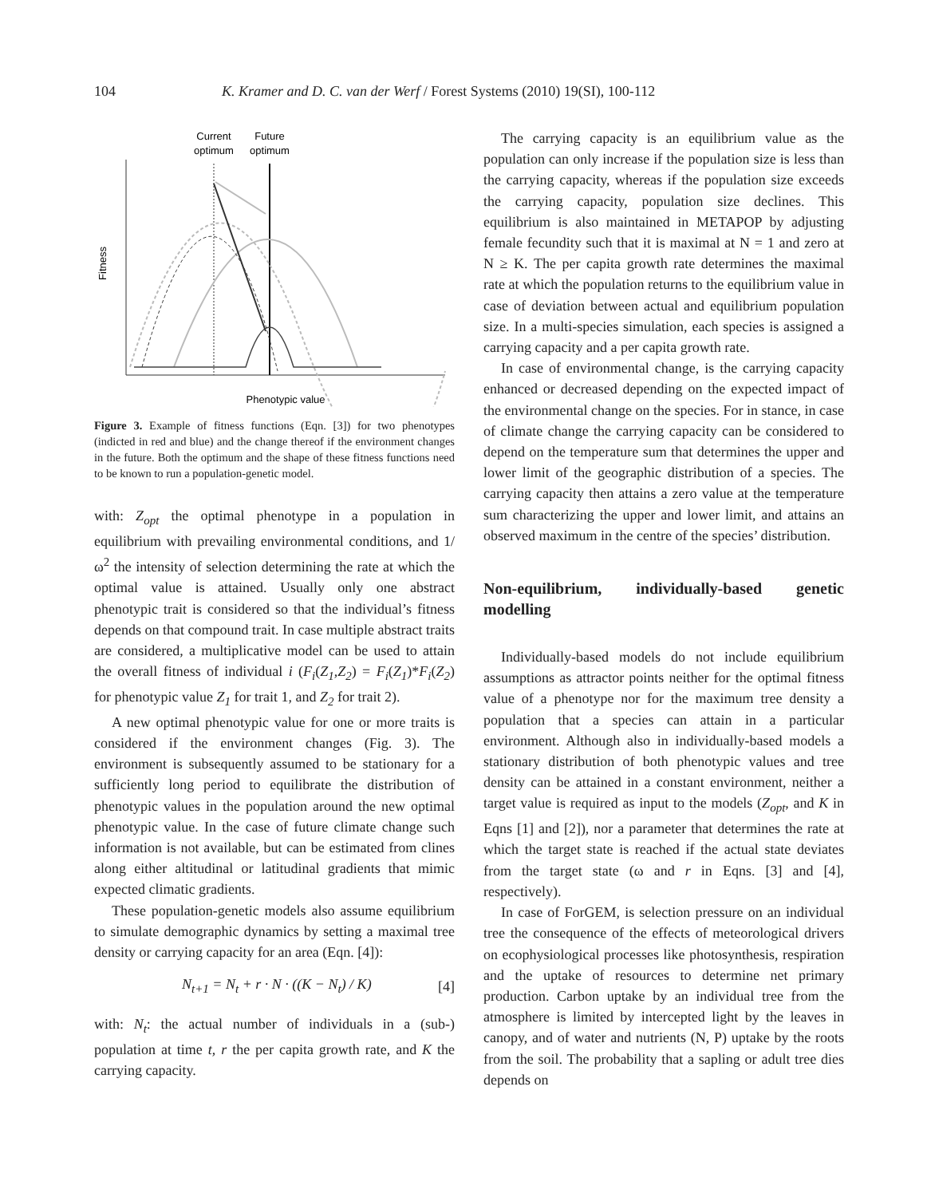104 K. Kramer and D. C. van der Werf / Forest Systems (2010) 19(SI), 100-112
Current
optimum
Future
optimum
Fitness
Phenotypic value
Figure 3. Example of fitness functions (Eqn. [3]) for two phenotypes (indicted in red and blue) and the change thereof if the environment changes in the future. Both the optimum and the shape of these fitness functions need to be known to run a population-genetic model.
with: Z<sub>opt</sub> the optimal phenotype in a population in equilibrium with prevailing environmental conditions, and 1/ω<sup>2</sup> the intensity of selection determining the rate at which the optimal value is attained. Usually only one abstract phenotypic trait is considered so that the individual’s fitness depends on that compound trait. In case multiple abstract traits are considered, a multiplicative model can be used to attain the overall fitness of individual i (F<sub>i</sub>(Z<sub>1</sub>,Z<sub>2</sub>) = F<sub>i</sub>(Z<sub>1</sub>)*F<sub>i</sub>(Z<sub>2</sub>) for phenotypic value Z<sub>1</sub> for trait 1, and Z<sub>2</sub> for trait 2).
A new optimal phenotypic value for one or more traits is considered if the environment changes (Fig. 3). The environment is subsequently assumed to be stationary for a sufficiently long period to equilibrate the distribution of phenotypic values in the population around the new optimal phenotypic value. In the case of future climate change such information is not available, but can be estimated from clines along either altitudinal or latitudinal gradients that mimic expected climatic gradients.
These population-genetic models also assume equilibrium to simulate demographic dynamics by setting a maximal tree density or carrying capacity for an area (Eqn. [4]):
N<sub>t+1</sub> = N<sub>t</sub> + r · N · ((K − N<sub>t</sub>) / K) [4]
with: N<sub>t</sub>: the actual number of individuals in a (sub-) population at time t, r the per capita growth rate, and K the carrying capacity.
The carrying capacity is an equilibrium value as the population can only increase if the population size is less than the carrying capacity, whereas if the population size exceeds the carrying capacity, population size declines. This equilibrium is also maintained in METAPOP by adjusting female fecundity such that it is maximal at N = 1 and zero at N ≥ K. The per capita growth rate determines the maximal rate at which the population returns to the equilibrium value in case of deviation between actual and equilibrium population size. In a multi-species simulation, each species is assigned a carrying capacity and a per capita growth rate.
In case of environmental change, is the carrying capacity enhanced or decreased depending on the expected impact of the environmental change on the species. For in stance, in case of climate change the carrying capacity can be considered to depend on the temperature sum that determines the upper and lower limit of the geographic distribution of a species. The carrying capacity then attains a zero value at the temperature sum characterizing the upper and lower limit, and attains an observed maximum in the centre of the species’ distribution.
Non-equilibrium, individually-based genetic modelling
Individually-based models do not include equilibrium assumptions as attractor points neither for the optimal fitness value of a phenotype nor for the maximum tree density a population that a species can attain in a particular environment. Although also in individually-based models a stationary distribution of both phenotypic values and tree density can be attained in a constant environment, neither a target value is required as input to the models (Z<sub>opt</sub>, and K in Eqns [1] and [2]), nor a parameter that determines the rate at which the target state is reached if the actual state deviates from the target state (ω and r in Eqns. [3] and [4], respectively).
In case of ForGEM, is selection pressure on an individual tree the consequence of the effects of meteorological drivers on ecophysiological processes like photosynthesis, respiration and the uptake of resources to determine net primary production. Carbon uptake by an individual tree from the atmosphere is limited by intercepted light by the leaves in canopy, and of water and nutrients (N, P) uptake by the roots from the soil. The probability that a sapling or adult tree dies depends on